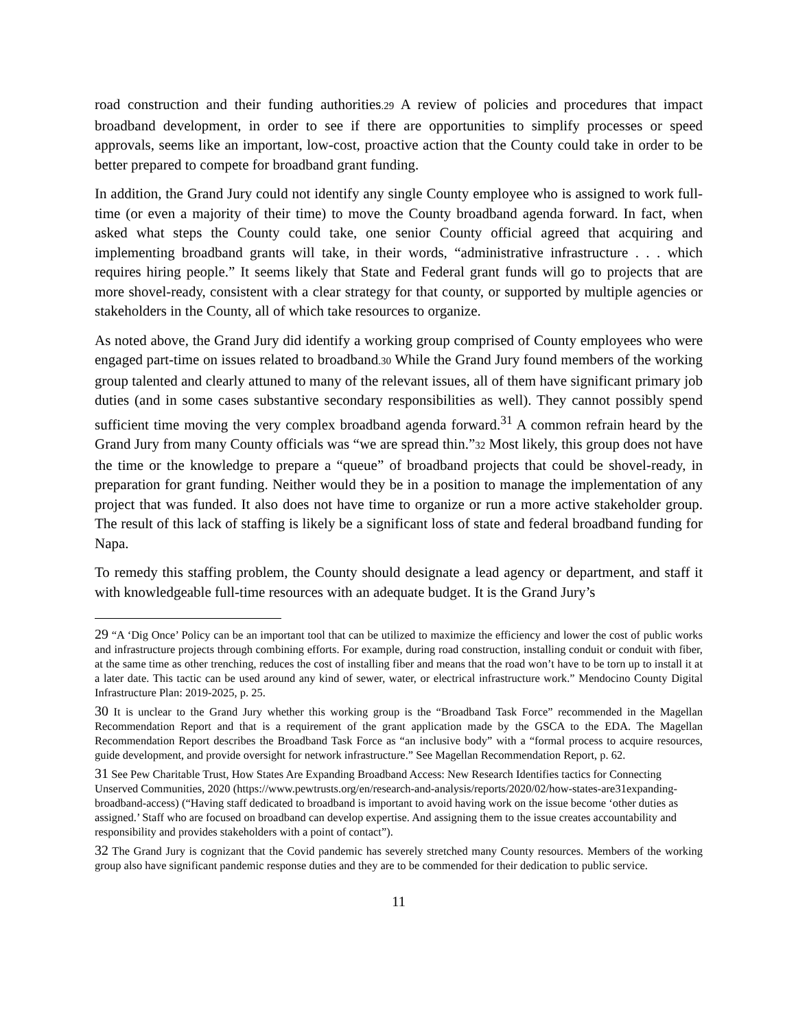road construction and their funding authorities.29 A review of policies and procedures that impact broadband development, in order to see if there are opportunities to simplify processes or speed approvals, seems like an important, low-cost, proactive action that the County could take in order to be better prepared to compete for broadband grant funding.
In addition, the Grand Jury could not identify any single County employee who is assigned to work full-time (or even a majority of their time) to move the County broadband agenda forward. In fact, when asked what steps the County could take, one senior County official agreed that acquiring and implementing broadband grants will take, in their words, “administrative infrastructure . . . which requires hiring people.” It seems likely that State and Federal grant funds will go to projects that are more shovel-ready, consistent with a clear strategy for that county, or supported by multiple agencies or stakeholders in the County, all of which take resources to organize.
As noted above, the Grand Jury did identify a working group comprised of County employees who were engaged part-time on issues related to broadband.30 While the Grand Jury found members of the working group talented and clearly attuned to many of the relevant issues, all of them have significant primary job duties (and in some cases substantive secondary responsibilities as well). They cannot possibly spend sufficient time moving the very complex broadband agenda forward.<sup>31</sup> A common refrain heard by the Grand Jury from many County officials was “we are spread thin.”32 Most likely, this group does not have the time or the knowledge to prepare a “queue” of broadband projects that could be shovel-ready, in preparation for grant funding. Neither would they be in a position to manage the implementation of any project that was funded. It also does not have time to organize or run a more active stakeholder group. The result of this lack of staffing is likely be a significant loss of state and federal broadband funding for Napa.
To remedy this staffing problem, the County should designate a lead agency or department, and staff it with knowledgeable full-time resources with an adequate budget. It is the Grand Jury’s
29 “A ‘Dig Once’ Policy can be an important tool that can be utilized to maximize the efficiency and lower the cost of public works and infrastructure projects through combining efforts. For example, during road construction, installing conduit or conduit with fiber, at the same time as other trenching, reduces the cost of installing fiber and means that the road won’t have to be torn up to install it at a later date. This tactic can be used around any kind of sewer, water, or electrical infrastructure work.” Mendocino County Digital Infrastructure Plan: 2019-2025, p. 25.
30 It is unclear to the Grand Jury whether this working group is the “Broadband Task Force” recommended in the Magellan Recommendation Report and that is a requirement of the grant application made by the GSCA to the EDA. The Magellan Recommendation Report describes the Broadband Task Force as “an inclusive body” with a “formal process to acquire resources, guide development, and provide oversight for network infrastructure.” See Magellan Recommendation Report, p. 62.
31 See Pew Charitable Trust, How States Are Expanding Broadband Access: New Research Identifies tactics for Connecting Unserved Communities, 2020 (https://www.pewtrusts.org/en/research-and-analysis/reports/2020/02/how-states-are31expanding-broadband-access) (“Having staff dedicated to broadband is important to avoid having work on the issue become ‘other duties as assigned.’ Staff who are focused on broadband can develop expertise. And assigning them to the issue creates accountability and responsibility and provides stakeholders with a point of contact”).
32 The Grand Jury is cognizant that the Covid pandemic has severely stretched many County resources. Members of the working group also have significant pandemic response duties and they are to be commended for their dedication to public service.
11